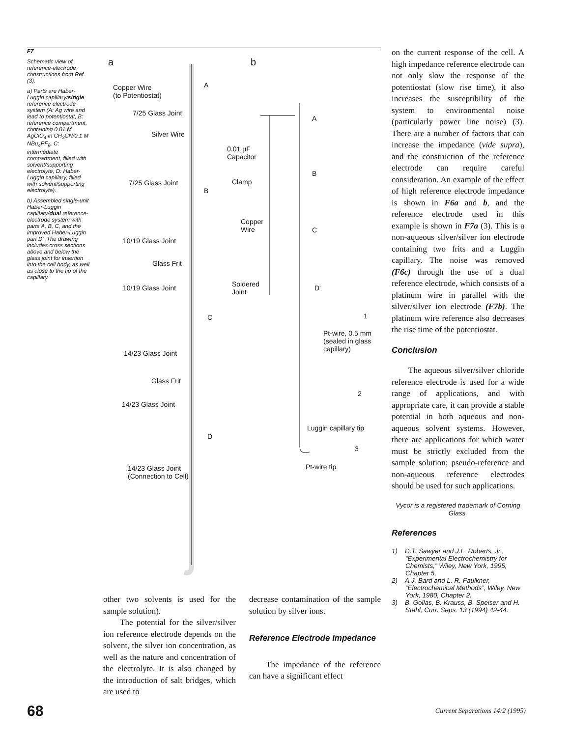F7
Schematic view of reference-electrode constructions from Ref. (3).
a) Parts are Haber-Luggin capillary/single reference electrode system (A: Ag wire and lead to potentiostat, B: reference compartment, containing 0.01 M AgClO<sub>4</sub> in CH<sub>3</sub>CN/0.1 M NBu<sub>4</sub>PF<sub>6</sub>, C: intermediate compartment, filled with solvent/supporting electrolyte, D: Haber-Luggin capillary, filled with solvent/supporting electrolyte).
b) Assembled single-unit Haber-Luggin capillary/dual reference-electrode system with parts A, B, C, and the improved Haber-Luggin part D'. The drawing includes cross sections above and below the glass joint for insertion into the cell body, as well as close to the tip of the capillary.
a b
Copper Wire
(to Potentiostat)
A
7/25 Glass Joint
A
Silver Wire
0.01 µF
Capacitor
7/25 Glass Joint Clamp
B
B
Copper
Wire C
10/19 Glass Joint
Glass Frit
Soldered
Joint
10/19 Glass Joint D'
C 1
Pt-wire, 0.5 mm
(sealed in glass
capillary) 14/23 Glass Joint
Glass Frit
2
14/23 Glass Joint
Luggin capillary tip
D
3
Pt-wire tip 14/23 Glass Joint
(Connection to Cell)
other two solvents is used for the sample solution).
The potential for the silver/silver ion reference electrode depends on the solvent, the silver ion concentration, as well as the nature and concentration of the electrolyte. It is also changed by the introduction of salt bridges, which are used to
decrease contamination of the sample solution by silver ions.
Reference Electrode Impedance
The impedance of the reference can have a significant effect
on the current response of the cell. A high impedance reference electrode can not only slow the response of the potentiostat (slow rise time), it also increases the susceptibility of the system to environmental noise (particularly power line noise) (3). There are a number of factors that can increase the impedance (vide supra), and the construction of the reference electrode can require careful consideration. An example of the effect of high reference electrode impedance is shown in F6a and b, and the reference electrode used in this example is shown in F7a (3). This is a non-aqueous silver/silver ion electrode containing two frits and a Luggin capillary. The noise was removed (F6c) through the use of a dual reference electrode, which consists of a platinum wire in parallel with the silver/silver ion electrode (F7b). The platinum wire reference also decreases the rise time of the potentiostat.
Conclusion
The aqueous silver/silver chloride reference electrode is used for a wide range of applications, and with appropriate care, it can provide a stable potential in both aqueous and non-aqueous solvent systems. However, there are applications for which water must be strictly excluded from the sample solution; pseudo-reference and non-aqueous reference electrodes should be used for such applications.
Vycor is a registered trademark of Corning Glass.
References
1) D.T. Sawyer and J.L. Roberts, Jr., “Experimental Electrochemistry for Chemists,” Wiley, New York, 1995, Chapter 5.
2) A.J. Bard and L. R. Faulkner, “Electrochemical Methods”, Wiley, New York, 1980, Chapter 2.
3) B. Gollas, B. Krauss, B. Speiser and H. Stahl, Curr. Seps. 13 (1994) 42-44.
68 Current Separations 14:2 (1995)